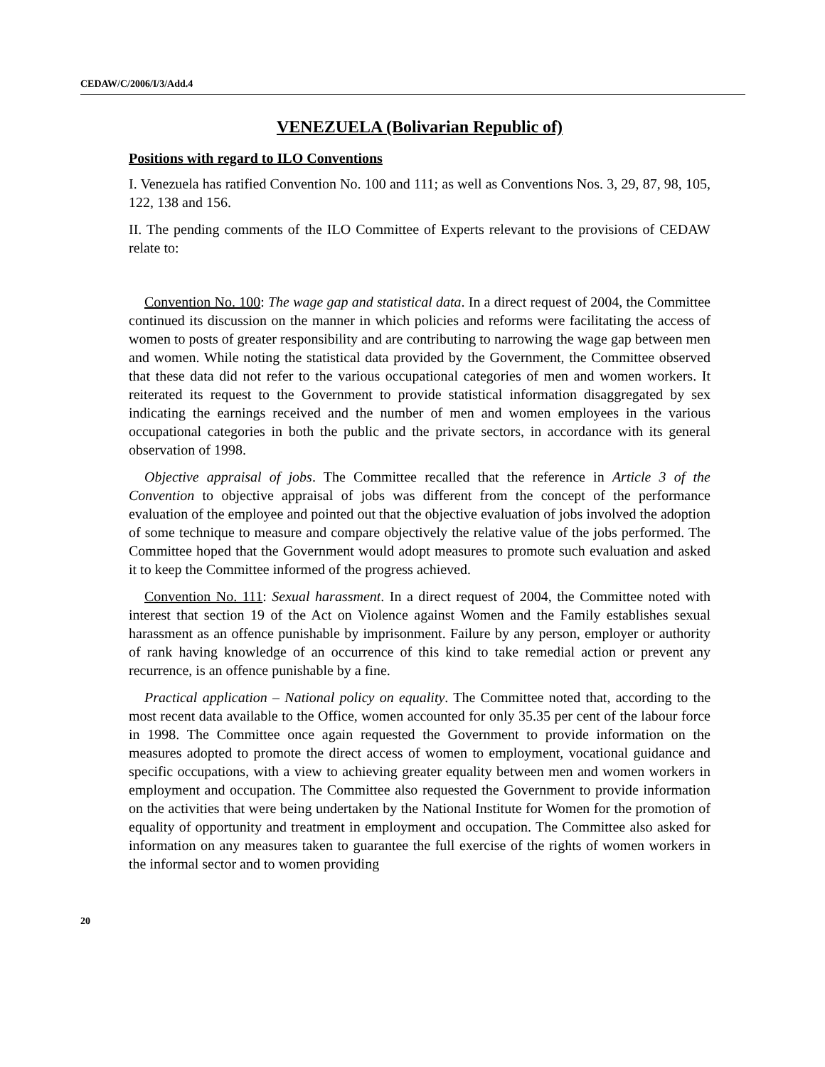CEDAW/C/2006/I/3/Add.4
VENEZUELA (Bolivarian Republic of)
Positions with regard to ILO Conventions
I. Venezuela has ratified Convention No. 100 and 111; as well as Conventions Nos. 3, 29, 87, 98, 105, 122, 138 and 156.
II. The pending comments of the ILO Committee of Experts relevant to the provisions of CEDAW relate to:
Convention No. 100: The wage gap and statistical data. In a direct request of 2004, the Committee continued its discussion on the manner in which policies and reforms were facilitating the access of women to posts of greater responsibility and are contributing to narrowing the wage gap between men and women. While noting the statistical data provided by the Government, the Committee observed that these data did not refer to the various occupational categories of men and women workers. It reiterated its request to the Government to provide statistical information disaggregated by sex indicating the earnings received and the number of men and women employees in the various occupational categories in both the public and the private sectors, in accordance with its general observation of 1998.
Objective appraisal of jobs. The Committee recalled that the reference in Article 3 of the Convention to objective appraisal of jobs was different from the concept of the performance evaluation of the employee and pointed out that the objective evaluation of jobs involved the adoption of some technique to measure and compare objectively the relative value of the jobs performed. The Committee hoped that the Government would adopt measures to promote such evaluation and asked it to keep the Committee informed of the progress achieved.
Convention No. 111: Sexual harassment. In a direct request of 2004, the Committee noted with interest that section 19 of the Act on Violence against Women and the Family establishes sexual harassment as an offence punishable by imprisonment. Failure by any person, employer or authority of rank having knowledge of an occurrence of this kind to take remedial action or prevent any recurrence, is an offence punishable by a fine.
Practical application – National policy on equality. The Committee noted that, according to the most recent data available to the Office, women accounted for only 35.35 per cent of the labour force in 1998. The Committee once again requested the Government to provide information on the measures adopted to promote the direct access of women to employment, vocational guidance and specific occupations, with a view to achieving greater equality between men and women workers in employment and occupation. The Committee also requested the Government to provide information on the activities that were being undertaken by the National Institute for Women for the promotion of equality of opportunity and treatment in employment and occupation. The Committee also asked for information on any measures taken to guarantee the full exercise of the rights of women workers in the informal sector and to women providing
20